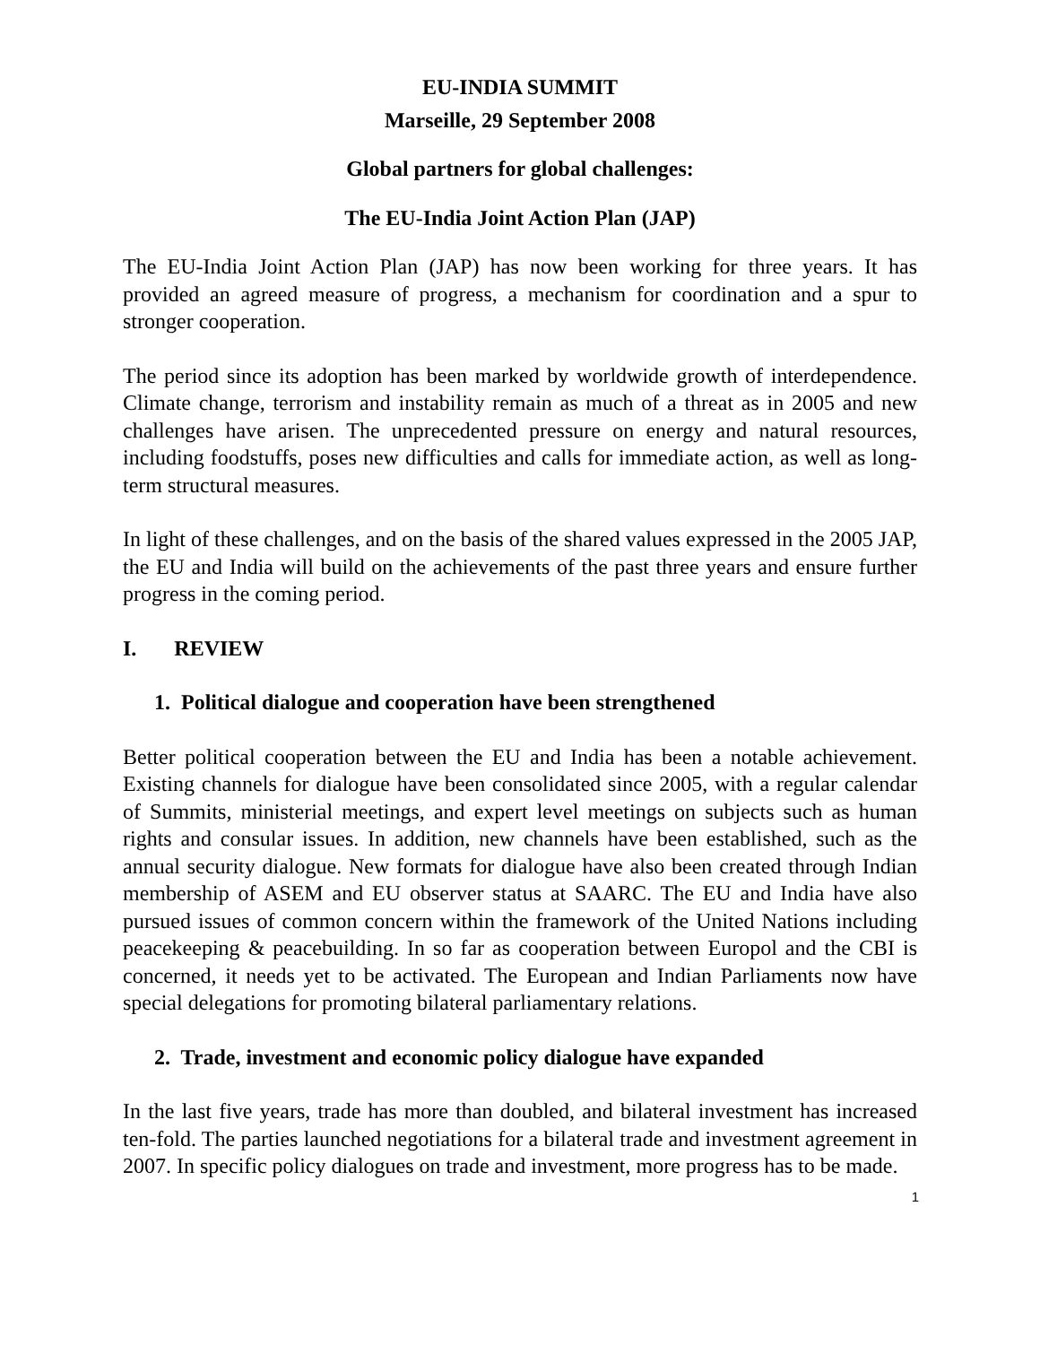EU-INDIA SUMMIT
Marseille, 29 September 2008
Global partners for global challenges:
The EU-India Joint Action Plan (JAP)
The EU-India Joint Action Plan (JAP) has now been working for three years. It has provided an agreed measure of progress, a mechanism for coordination and a spur to stronger cooperation.
The period since its adoption has been marked by worldwide growth of interdependence. Climate change, terrorism and instability remain as much of a threat as in 2005 and new challenges have arisen. The unprecedented pressure on energy and natural resources, including foodstuffs, poses new difficulties and calls for immediate action, as well as long-term structural measures.
In light of these challenges, and on the basis of the shared values expressed in the 2005 JAP, the EU and India will build on the achievements of the past three years and ensure further progress in the coming period.
I. REVIEW
1. Political dialogue and cooperation have been strengthened
Better political cooperation between the EU and India has been a notable achievement. Existing channels for dialogue have been consolidated since 2005, with a regular calendar of Summits, ministerial meetings, and expert level meetings on subjects such as human rights and consular issues. In addition, new channels have been established, such as the annual security dialogue. New formats for dialogue have also been created through Indian membership of ASEM and EU observer status at SAARC. The EU and India have also pursued issues of common concern within the framework of the United Nations including peacekeeping & peacebuilding. In so far as cooperation between Europol and the CBI is concerned, it needs yet to be activated. The European and Indian Parliaments now have special delegations for promoting bilateral parliamentary relations.
2. Trade, investment and economic policy dialogue have expanded
In the last five years, trade has more than doubled, and bilateral investment has increased ten-fold. The parties launched negotiations for a bilateral trade and investment agreement in 2007. In specific policy dialogues on trade and investment, more progress has to be made.
1